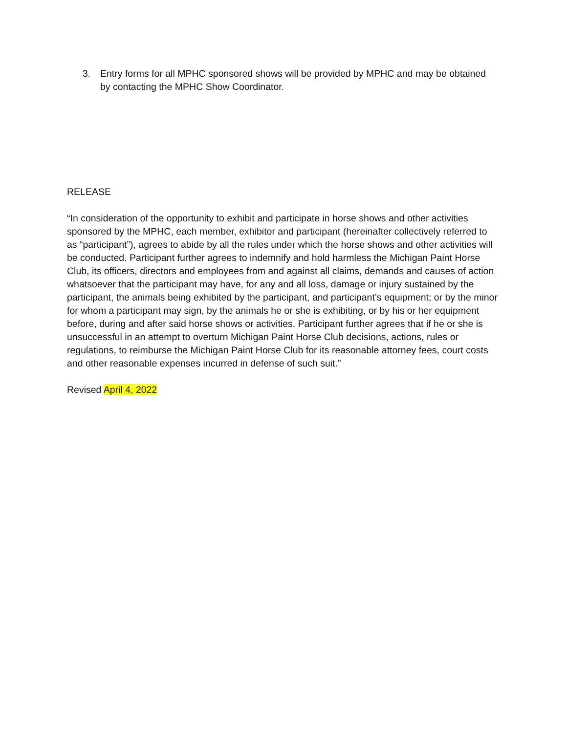3. Entry forms for all MPHC sponsored shows will be provided by MPHC and may be obtained by contacting the MPHC Show Coordinator.
RELEASE
“In consideration of the opportunity to exhibit and participate in horse shows and other activities sponsored by the MPHC, each member, exhibitor and participant (hereinafter collectively referred to as “participant”), agrees to abide by all the rules under which the horse shows and other activities will be conducted. Participant further agrees to indemnify and hold harmless the Michigan Paint Horse Club, its officers, directors and employees from and against all claims, demands and causes of action whatsoever that the participant may have, for any and all loss, damage or injury sustained by the participant, the animals being exhibited by the participant, and participant’s equipment; or by the minor for whom a participant may sign, by the animals he or she is exhibiting, or by his or her equipment before, during and after said horse shows or activities. Participant further agrees that if he or she is unsuccessful in an attempt to overturn Michigan Paint Horse Club decisions, actions, rules or regulations, to reimburse the Michigan Paint Horse Club for its reasonable attorney fees, court costs and other reasonable expenses incurred in defense of such suit.”
Revised April 4, 2022